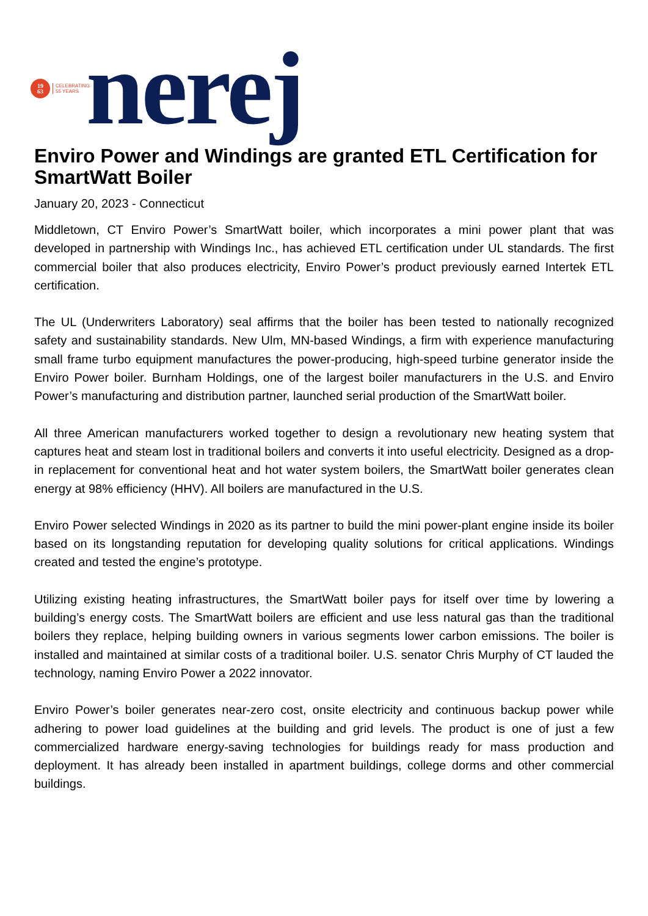19
63
CELEBRATING
55 YEARS
nerej
Enviro Power and Windings are granted ETL Certification for SmartWatt Boiler
January 20, 2023 - Connecticut
Middletown, CT Enviro Power’s SmartWatt boiler, which incorporates a mini power plant that was developed in partnership with Windings Inc., has achieved ETL certification under UL standards. The first commercial boiler that also produces electricity, Enviro Power’s product previously earned Intertek ETL certification.
The UL (Underwriters Laboratory) seal affirms that the boiler has been tested to nationally recognized safety and sustainability standards. New Ulm, MN-based Windings, a firm with experience manufacturing small frame turbo equipment manufactures the power-producing, high-speed turbine generator inside the Enviro Power boiler. Burnham Holdings, one of the largest boiler manufacturers in the U.S. and Enviro Power’s manufacturing and distribution partner, launched serial production of the SmartWatt boiler.
All three American manufacturers worked together to design a revolutionary new heating system that captures heat and steam lost in traditional boilers and converts it into useful electricity. Designed as a drop-in replacement for conventional heat and hot water system boilers, the SmartWatt boiler generates clean energy at 98% efficiency (HHV). All boilers are manufactured in the U.S.
Enviro Power selected Windings in 2020 as its partner to build the mini power-plant engine inside its boiler based on its longstanding reputation for developing quality solutions for critical applications. Windings created and tested the engine’s prototype.
Utilizing existing heating infrastructures, the SmartWatt boiler pays for itself over time by lowering a building’s energy costs. The SmartWatt boilers are efficient and use less natural gas than the traditional boilers they replace, helping building owners in various segments lower carbon emissions. The boiler is installed and maintained at similar costs of a traditional boiler. U.S. senator Chris Murphy of CT lauded the technology, naming Enviro Power a 2022 innovator.
Enviro Power’s boiler generates near-zero cost, onsite electricity and continuous backup power while adhering to power load guidelines at the building and grid levels. The product is one of just a few commercialized hardware energy-saving technologies for buildings ready for mass production and deployment. It has already been installed in apartment buildings, college dorms and other commercial buildings.